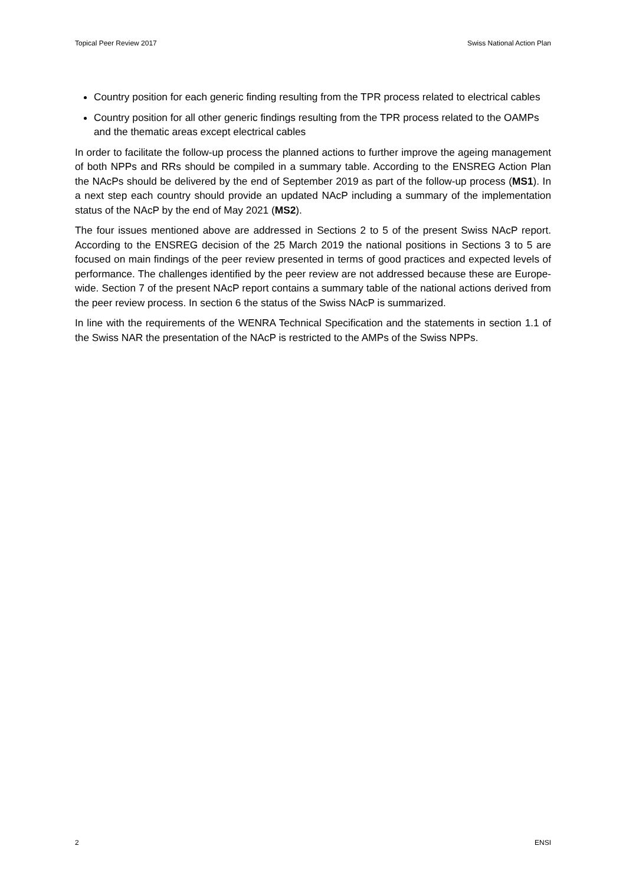Topical Peer Review 2017 Swiss National Action Plan
Country position for each generic finding resulting from the TPR process related to electrical cables
Country position for all other generic findings resulting from the TPR process related to the OAMPs and the thematic areas except electrical cables
In order to facilitate the follow-up process the planned actions to further improve the ageing management of both NPPs and RRs should be compiled in a summary table. According to the ENSREG Action Plan the NAcPs should be delivered by the end of September 2019 as part of the follow-up process (MS1). In a next step each country should provide an updated NAcP including a summary of the implementation status of the NAcP by the end of May 2021 (MS2).
The four issues mentioned above are addressed in Sections 2 to 5 of the present Swiss NAcP report. According to the ENSREG decision of the 25 March 2019 the national positions in Sections 3 to 5 are focused on main findings of the peer review presented in terms of good practices and expected levels of performance. The challenges identified by the peer review are not addressed because these are Europe-wide. Section 7 of the present NAcP report contains a summary table of the national actions derived from the peer review process. In section 6 the status of the Swiss NAcP is summarized.
In line with the requirements of the WENRA Technical Specification and the statements in section 1.1 of the Swiss NAR the presentation of the NAcP is restricted to the AMPs of the Swiss NPPs.
2 ENSI